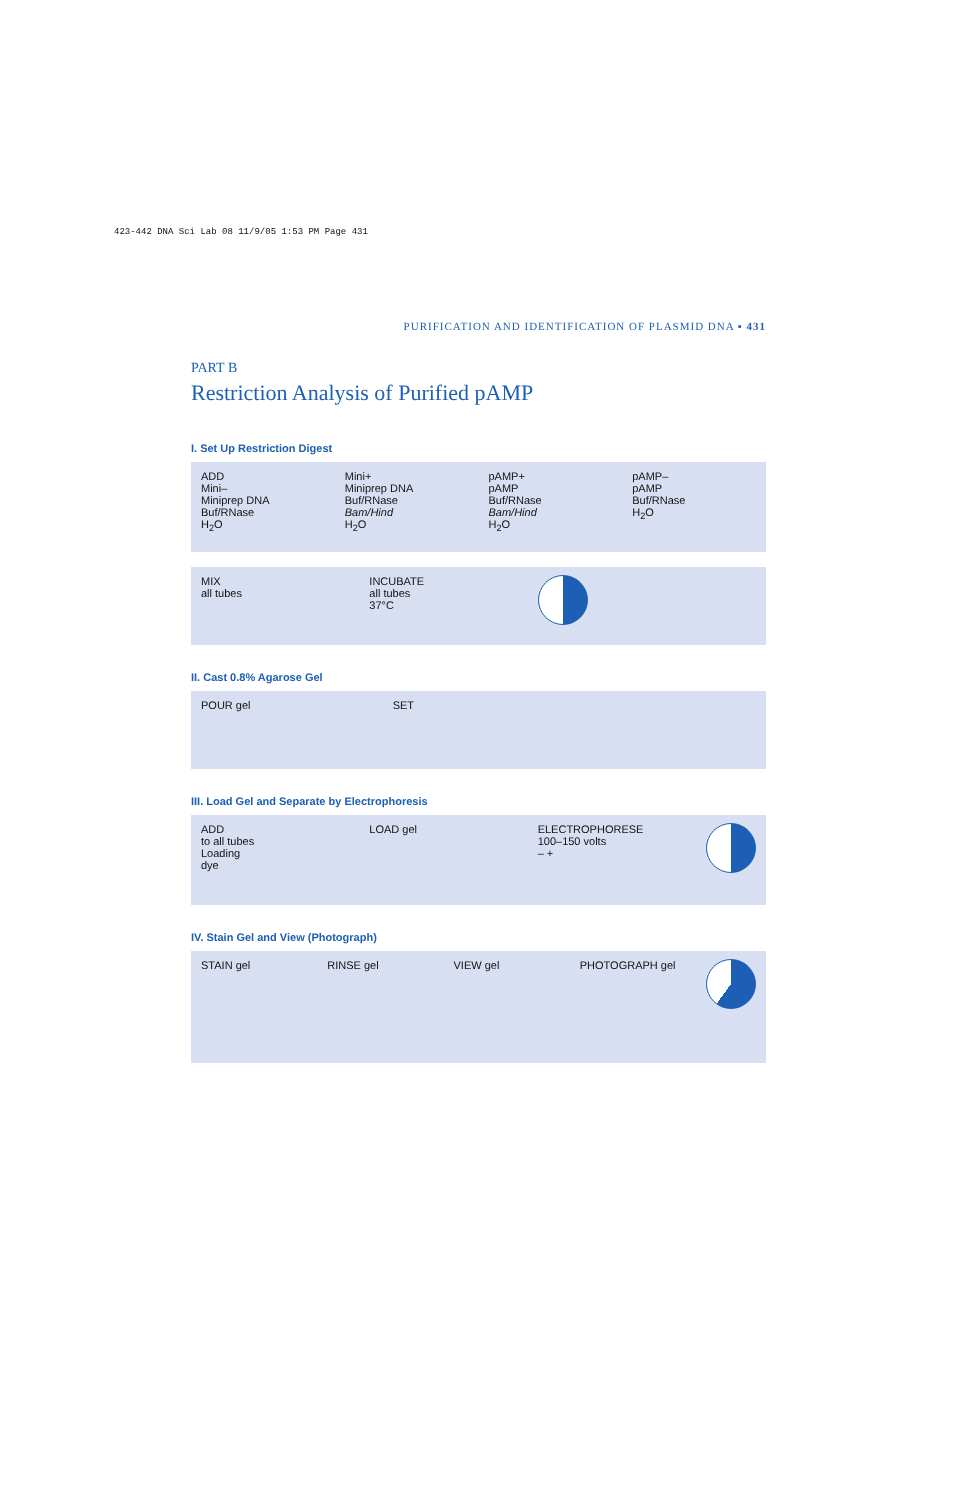423-442 DNA Sci Lab 08 11/9/05 1:53 PM Page 431
PURIFICATION AND IDENTIFICATION OF PLASMID DNA ▪ 431
PART B
Restriction Analysis of Purified pAMP
I. Set Up Restriction Digest
ADD
Mini–
Miniprep DNA
Buf/RNase
H<sub>2</sub>O
Mini+
Miniprep DNA
Buf/RNase
Bam/Hind
H<sub>2</sub>O
pAMP+
pAMP
Buf/RNase
Bam/Hind
H<sub>2</sub>O
pAMP–
pAMP
Buf/RNase
H<sub>2</sub>O
MIX
all tubes
INCUBATE
all tubes
37°C
II. Cast 0.8% Agarose Gel
POUR gel SET
III. Load Gel and Separate by Electrophoresis
ADD
to all tubes
Loading
dye
LOAD gel ELECTROPHORESE
100–150 volts
– +
IV. Stain Gel and View (Photograph)
STAIN gel RINSE gel VIEW gel PHOTOGRAPH gel